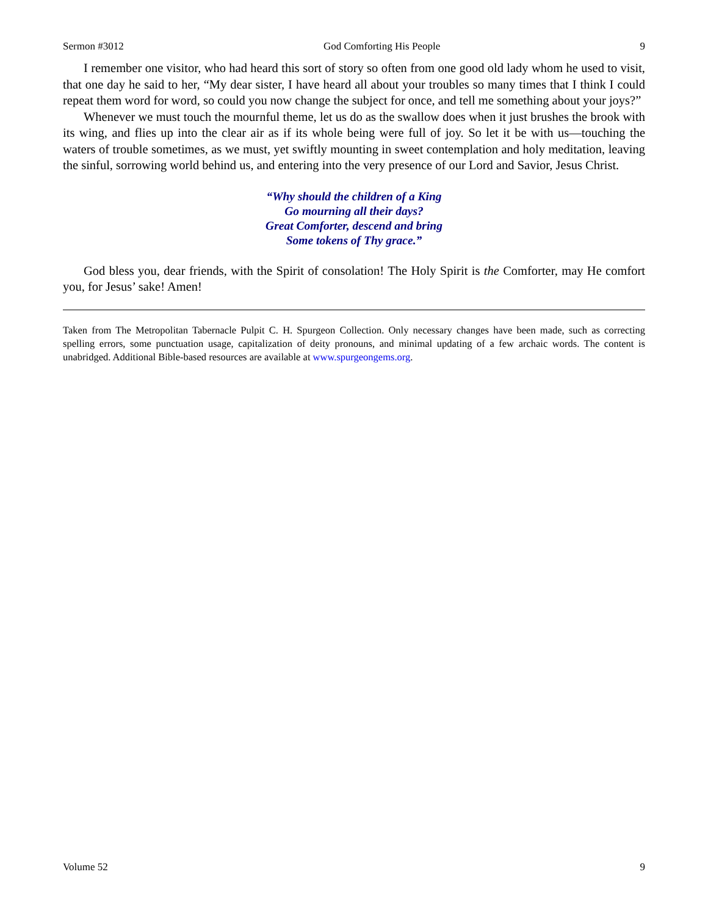Sermon #3012 God Comforting His People 9
I remember one visitor, who had heard this sort of story so often from one good old lady whom he used to visit, that one day he said to her, “My dear sister, I have heard all about your troubles so many times that I think I could repeat them word for word, so could you now change the subject for once, and tell me something about your joys?”
Whenever we must touch the mournful theme, let us do as the swallow does when it just brushes the brook with its wing, and flies up into the clear air as if its whole being were full of joy. So let it be with us—touching the waters of trouble sometimes, as we must, yet swiftly mounting in sweet contemplation and holy meditation, leaving the sinful, sorrowing world behind us, and entering into the very presence of our Lord and Savior, Jesus Christ.
“Why should the children of a King
Go mourning all their days?
Great Comforter, descend and bring
Some tokens of Thy grace.”
God bless you, dear friends, with the Spirit of consolation! The Holy Spirit is the Comforter, may He comfort you, for Jesus’ sake! Amen!
Taken from The Metropolitan Tabernacle Pulpit C. H. Spurgeon Collection. Only necessary changes have been made, such as correcting spelling errors, some punctuation usage, capitalization of deity pronouns, and minimal updating of a few archaic words. The content is unabridged. Additional Bible-based resources are available at www.spurgeongems.org.
Volume 52 9